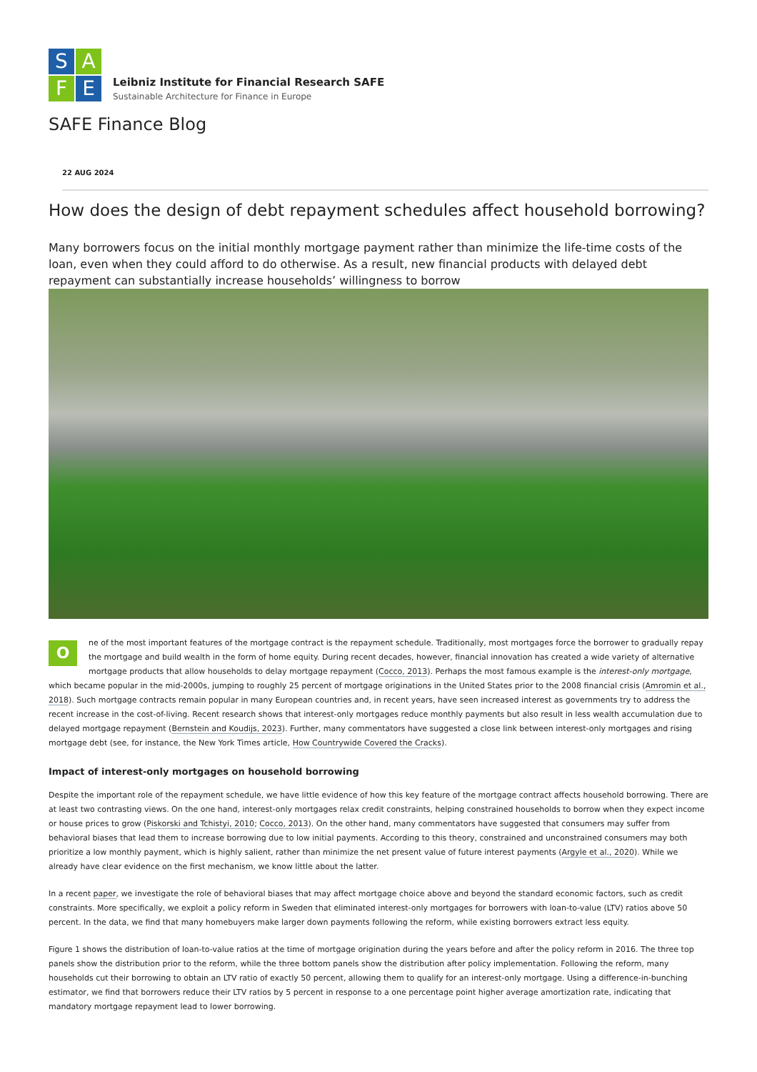S
A
F
E
Leibniz Institute for Financial Research SAFE
Sustainable Architecture for Finance in Europe
SAFE Finance Blog
22 AUG 2024
How does the design of debt repayment schedules affect household borrowing?
Many borrowers focus on the initial monthly mortgage payment rather than minimize the life-time costs of the loan, even when they could afford to do otherwise. As a result, new financial products with delayed debt repayment can substantially increase households’ willingness to borrow
One of the most important features of the mortgage contract is the repayment schedule. Traditionally, most mortgages force the borrower to gradually repay the mortgage and build wealth in the form of home equity. During recent decades, however, financial innovation has created a wide variety of alternative mortgage products that allow households to delay mortgage repayment (Cocco, 2013). Perhaps the most famous example is the interest-only mortgage, which became popular in the mid-2000s, jumping to roughly 25 percent of mortgage originations in the United States prior to the 2008 financial crisis (Amromin et al., 2018). Such mortgage contracts remain popular in many European countries and, in recent years, have seen increased interest as governments try to address the recent increase in the cost-of-living. Recent research shows that interest-only mortgages reduce monthly payments but also result in less wealth accumulation due to delayed mortgage repayment (Bernstein and Koudijs, 2023). Further, many commentators have suggested a close link between interest-only mortgages and rising mortgage debt (see, for instance, the New York Times article, How Countrywide Covered the Cracks).
Impact of interest-only mortgages on household borrowing
Despite the important role of the repayment schedule, we have little evidence of how this key feature of the mortgage contract affects household borrowing. There are at least two contrasting views. On the one hand, interest-only mortgages relax credit constraints, helping constrained households to borrow when they expect income or house prices to grow (Piskorski and Tchistyi, 2010; Cocco, 2013). On the other hand, many commentators have suggested that consumers may suffer from behavioral biases that lead them to increase borrowing due to low initial payments. According to this theory, constrained and unconstrained consumers may both prioritize a low monthly payment, which is highly salient, rather than minimize the net present value of future interest payments (Argyle et al., 2020). While we already have clear evidence on the first mechanism, we know little about the latter.
In a recent paper, we investigate the role of behavioral biases that may affect mortgage choice above and beyond the standard economic factors, such as credit constraints. More specifically, we exploit a policy reform in Sweden that eliminated interest-only mortgages for borrowers with loan-to-value (LTV) ratios above 50 percent. In the data, we find that many homebuyers make larger down payments following the reform, while existing borrowers extract less equity.
Figure 1 shows the distribution of loan-to-value ratios at the time of mortgage origination during the years before and after the policy reform in 2016. The three top panels show the distribution prior to the reform, while the three bottom panels show the distribution after policy implementation. Following the reform, many households cut their borrowing to obtain an LTV ratio of exactly 50 percent, allowing them to qualify for an interest-only mortgage. Using a difference-in-bunching estimator, we find that borrowers reduce their LTV ratios by 5 percent in response to a one percentage point higher average amortization rate, indicating that mandatory mortgage repayment lead to lower borrowing.